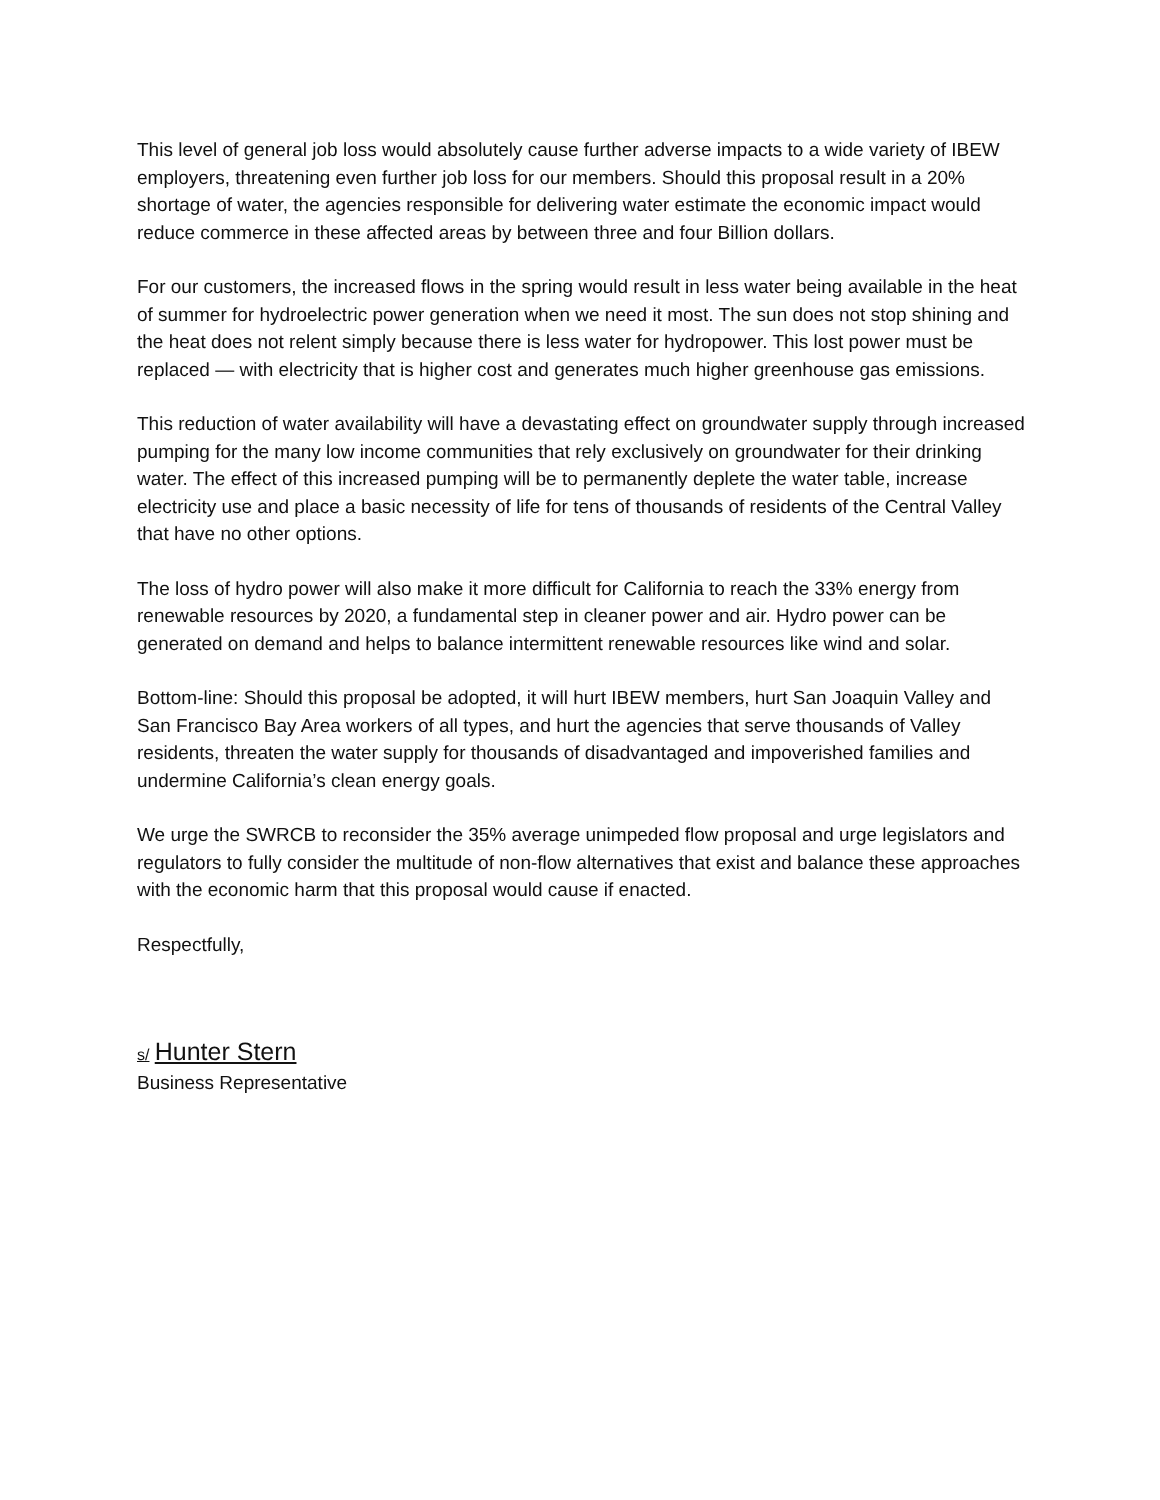This level of general job loss would absolutely cause further adverse impacts to a wide variety of IBEW employers, threatening even further job loss for our members. Should this proposal result in a 20% shortage of water, the agencies responsible for delivering water estimate the economic impact would reduce commerce in these affected areas by between three and four Billion dollars.
For our customers, the increased flows in the spring would result in less water being available in the heat of summer for hydroelectric power generation when we need it most. The sun does not stop shining and the heat does not relent simply because there is less water for hydropower. This lost power must be replaced — with electricity that is higher cost and generates much higher greenhouse gas emissions.
This reduction of water availability will have a devastating effect on groundwater supply through increased pumping for the many low income communities that rely exclusively on groundwater for their drinking water. The effect of this increased pumping will be to permanently deplete the water table, increase electricity use and place a basic necessity of life for tens of thousands of residents of the Central Valley that have no other options.
The loss of hydro power will also make it more difficult for California to reach the 33% energy from renewable resources by 2020, a fundamental step in cleaner power and air. Hydro power can be generated on demand and helps to balance intermittent renewable resources like wind and solar.
Bottom-line: Should this proposal be adopted, it will hurt IBEW members, hurt San Joaquin Valley and San Francisco Bay Area workers of all types, and hurt the agencies that serve thousands of Valley residents, threaten the water supply for thousands of disadvantaged and impoverished families and undermine California’s clean energy goals.
We urge the SWRCB to reconsider the 35% average unimpeded flow proposal and urge legislators and regulators to fully consider the multitude of non-flow alternatives that exist and balance these approaches with the economic harm that this proposal would cause if enacted.
Respectfully,
s/ Hunter Stern
Business Representative